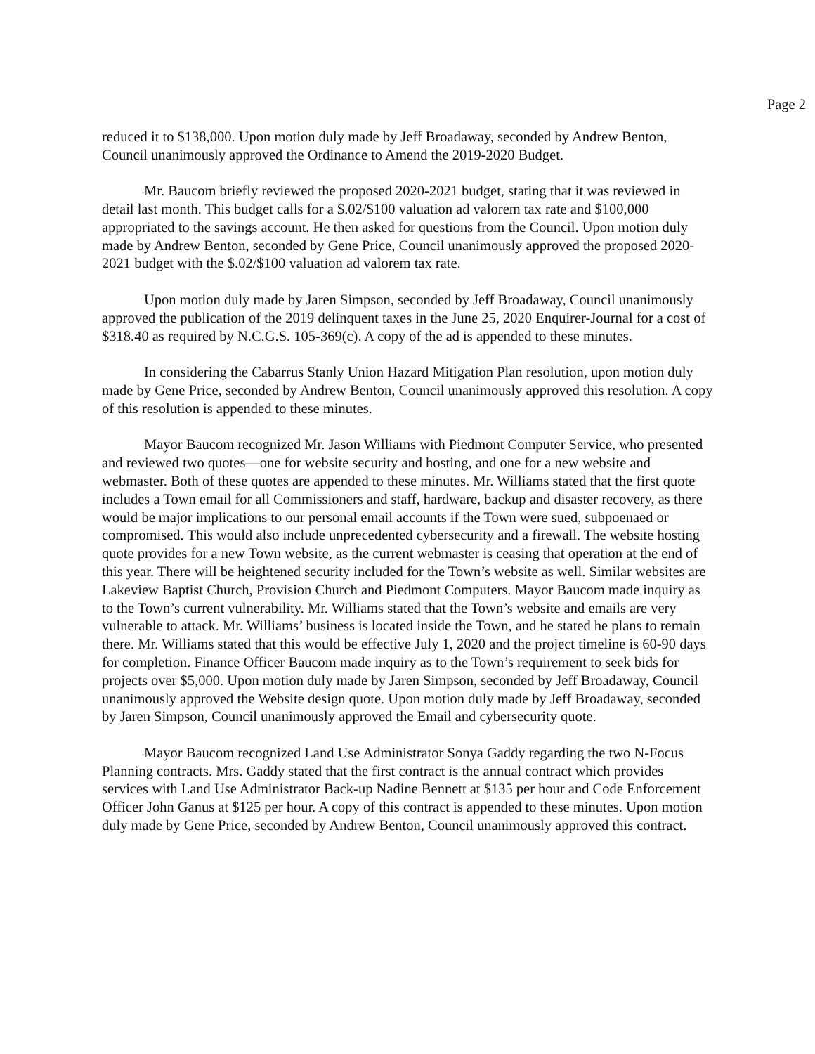Page 2
reduced it to $138,000. Upon motion duly made by Jeff Broadaway, seconded by Andrew Benton, Council unanimously approved the Ordinance to Amend the 2019-2020 Budget.
Mr. Baucom briefly reviewed the proposed 2020-2021 budget, stating that it was reviewed in detail last month. This budget calls for a $.02/$100 valuation ad valorem tax rate and $100,000 appropriated to the savings account. He then asked for questions from the Council. Upon motion duly made by Andrew Benton, seconded by Gene Price, Council unanimously approved the proposed 2020-2021 budget with the $.02/$100 valuation ad valorem tax rate.
Upon motion duly made by Jaren Simpson, seconded by Jeff Broadaway, Council unanimously approved the publication of the 2019 delinquent taxes in the June 25, 2020 Enquirer-Journal for a cost of $318.40 as required by N.C.G.S. 105-369(c). A copy of the ad is appended to these minutes.
In considering the Cabarrus Stanly Union Hazard Mitigation Plan resolution, upon motion duly made by Gene Price, seconded by Andrew Benton, Council unanimously approved this resolution. A copy of this resolution is appended to these minutes.
Mayor Baucom recognized Mr. Jason Williams with Piedmont Computer Service, who presented and reviewed two quotes—one for website security and hosting, and one for a new website and webmaster. Both of these quotes are appended to these minutes. Mr. Williams stated that the first quote includes a Town email for all Commissioners and staff, hardware, backup and disaster recovery, as there would be major implications to our personal email accounts if the Town were sued, subpoenaed or compromised. This would also include unprecedented cybersecurity and a firewall. The website hosting quote provides for a new Town website, as the current webmaster is ceasing that operation at the end of this year. There will be heightened security included for the Town’s website as well. Similar websites are Lakeview Baptist Church, Provision Church and Piedmont Computers. Mayor Baucom made inquiry as to the Town’s current vulnerability. Mr. Williams stated that the Town’s website and emails are very vulnerable to attack. Mr. Williams’ business is located inside the Town, and he stated he plans to remain there. Mr. Williams stated that this would be effective July 1, 2020 and the project timeline is 60-90 days for completion. Finance Officer Baucom made inquiry as to the Town’s requirement to seek bids for projects over $5,000. Upon motion duly made by Jaren Simpson, seconded by Jeff Broadaway, Council unanimously approved the Website design quote. Upon motion duly made by Jeff Broadaway, seconded by Jaren Simpson, Council unanimously approved the Email and cybersecurity quote.
Mayor Baucom recognized Land Use Administrator Sonya Gaddy regarding the two N-Focus Planning contracts. Mrs. Gaddy stated that the first contract is the annual contract which provides services with Land Use Administrator Back-up Nadine Bennett at $135 per hour and Code Enforcement Officer John Ganus at $125 per hour. A copy of this contract is appended to these minutes. Upon motion duly made by Gene Price, seconded by Andrew Benton, Council unanimously approved this contract.